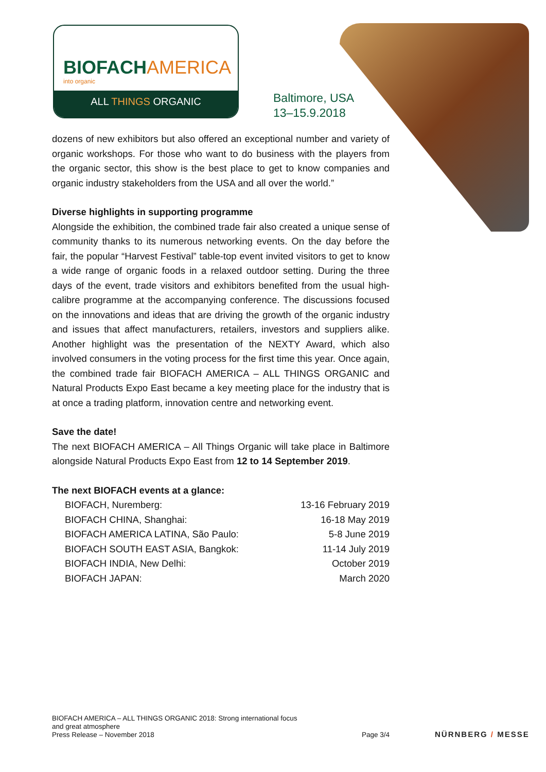BIOFACHAMERICA
into organic
ALL THINGS ORGANIC
Baltimore, USA
13–15.9.2018
dozens of new exhibitors but also offered an exceptional number and variety of organic workshops. For those who want to do business with the players from the organic sector, this show is the best place to get to know companies and organic industry stakeholders from the USA and all over the world.”
Diverse highlights in supporting programme
Alongside the exhibition, the combined trade fair also created a unique sense of community thanks to its numerous networking events. On the day before the fair, the popular “Harvest Festival” table-top event invited visitors to get to know a wide range of organic foods in a relaxed outdoor setting. During the three days of the event, trade visitors and exhibitors benefited from the usual high-calibre programme at the accompanying conference. The discussions focused on the innovations and ideas that are driving the growth of the organic industry and issues that affect manufacturers, retailers, investors and suppliers alike. Another highlight was the presentation of the NEXTY Award, which also involved consumers in the voting process for the first time this year. Once again, the combined trade fair BIOFACH AMERICA – ALL THINGS ORGANIC and Natural Products Expo East became a key meeting place for the industry that is at once a trading platform, innovation centre and networking event.
Save the date!
The next BIOFACH AMERICA – All Things Organic will take place in Baltimore alongside Natural Products Expo East from 12 to 14 September 2019.
The next BIOFACH events at a glance:
BIOFACH, Nuremberg: 13-16 February 2019
BIOFACH CHINA, Shanghai: 16-18 May 2019
BIOFACH AMERICA LATINA, São Paulo: 5-8 June 2019
BIOFACH SOUTH EAST ASIA, Bangkok: 11-14 July 2019
BIOFACH INDIA, New Delhi: October 2019
BIOFACH JAPAN: March 2020
BIOFACH AMERICA – ALL THINGS ORGANIC 2018: Strong international focus
and great atmosphere
Press Release – November 2018
Page 3/4
NÜRNBERG / MESSE